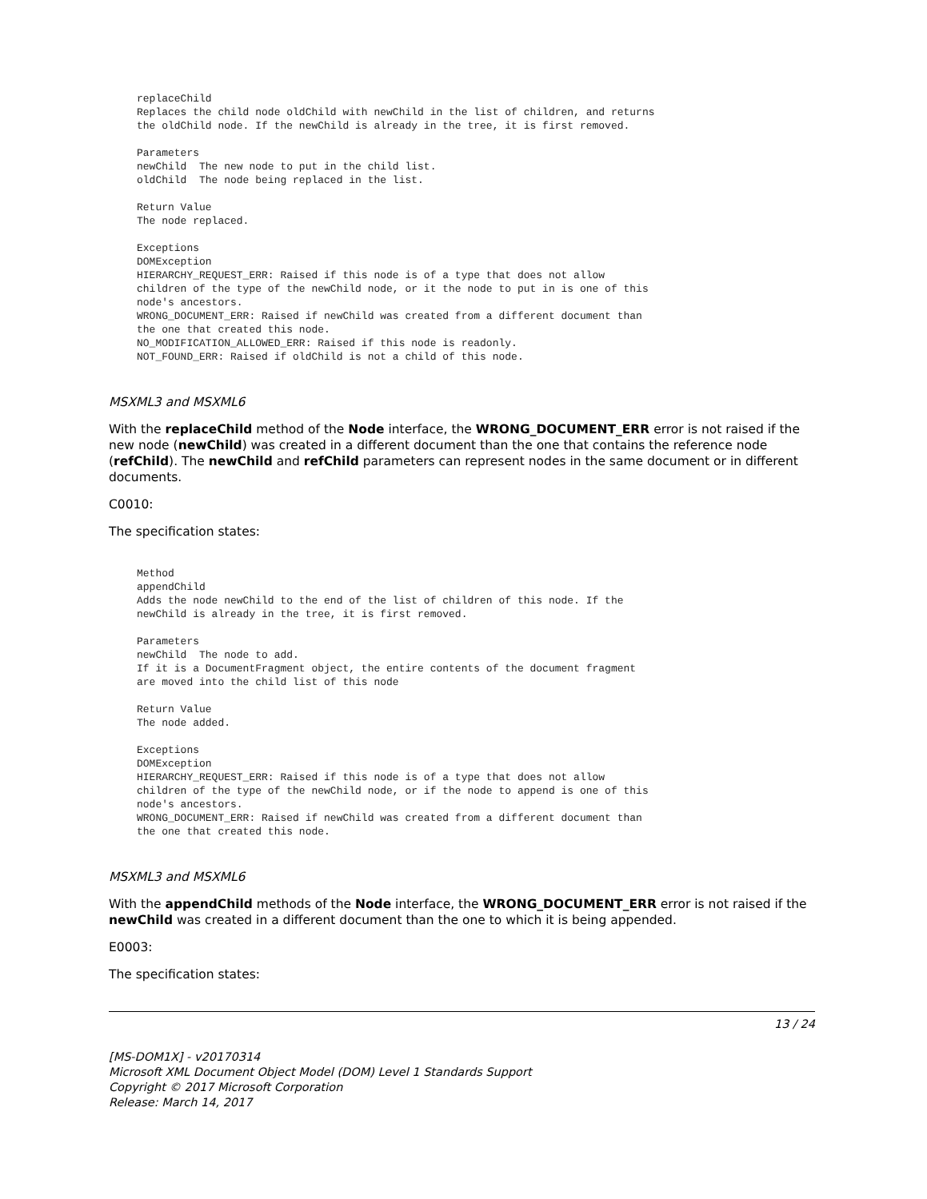replaceChild
Replaces the child node oldChild with newChild in the list of children, and returns
the oldChild node. If the newChild is already in the tree, it is first removed.

Parameters
newChild  The new node to put in the child list.
oldChild  The node being replaced in the list.

Return Value
The node replaced.

Exceptions
DOMException
HIERARCHY_REQUEST_ERR: Raised if this node is of a type that does not allow
children of the type of the newChild node, or it the node to put in is one of this
node's ancestors.
WRONG_DOCUMENT_ERR: Raised if newChild was created from a different document than
the one that created this node.
NO_MODIFICATION_ALLOWED_ERR: Raised if this node is readonly.
NOT_FOUND_ERR: Raised if oldChild is not a child of this node.
MSXML3 and MSXML6
With the replaceChild method of the Node interface, the WRONG_DOCUMENT_ERR error is not raised if the new node (newChild) was created in a different document than the one that contains the reference node (refChild). The newChild and refChild parameters can represent nodes in the same document or in different documents.
C0010:
The specification states:
Method
appendChild
Adds the node newChild to the end of the list of children of this node. If the
newChild is already in the tree, it is first removed.

Parameters
newChild  The node to add.
If it is a DocumentFragment object, the entire contents of the document fragment
are moved into the child list of this node

Return Value
The node added.

Exceptions
DOMException
HIERARCHY_REQUEST_ERR: Raised if this node is of a type that does not allow
children of the type of the newChild node, or if the node to append is one of this
node's ancestors.
WRONG_DOCUMENT_ERR: Raised if newChild was created from a different document than
the one that created this node.
MSXML3 and MSXML6
With the appendChild methods of the Node interface, the WRONG_DOCUMENT_ERR error is not raised if the newChild was created in a different document than the one to which it is being appended.
E0003:
The specification states:
13 / 24
[MS-DOM1X] - v20170314
Microsoft XML Document Object Model (DOM) Level 1 Standards Support
Copyright © 2017 Microsoft Corporation
Release: March 14, 2017